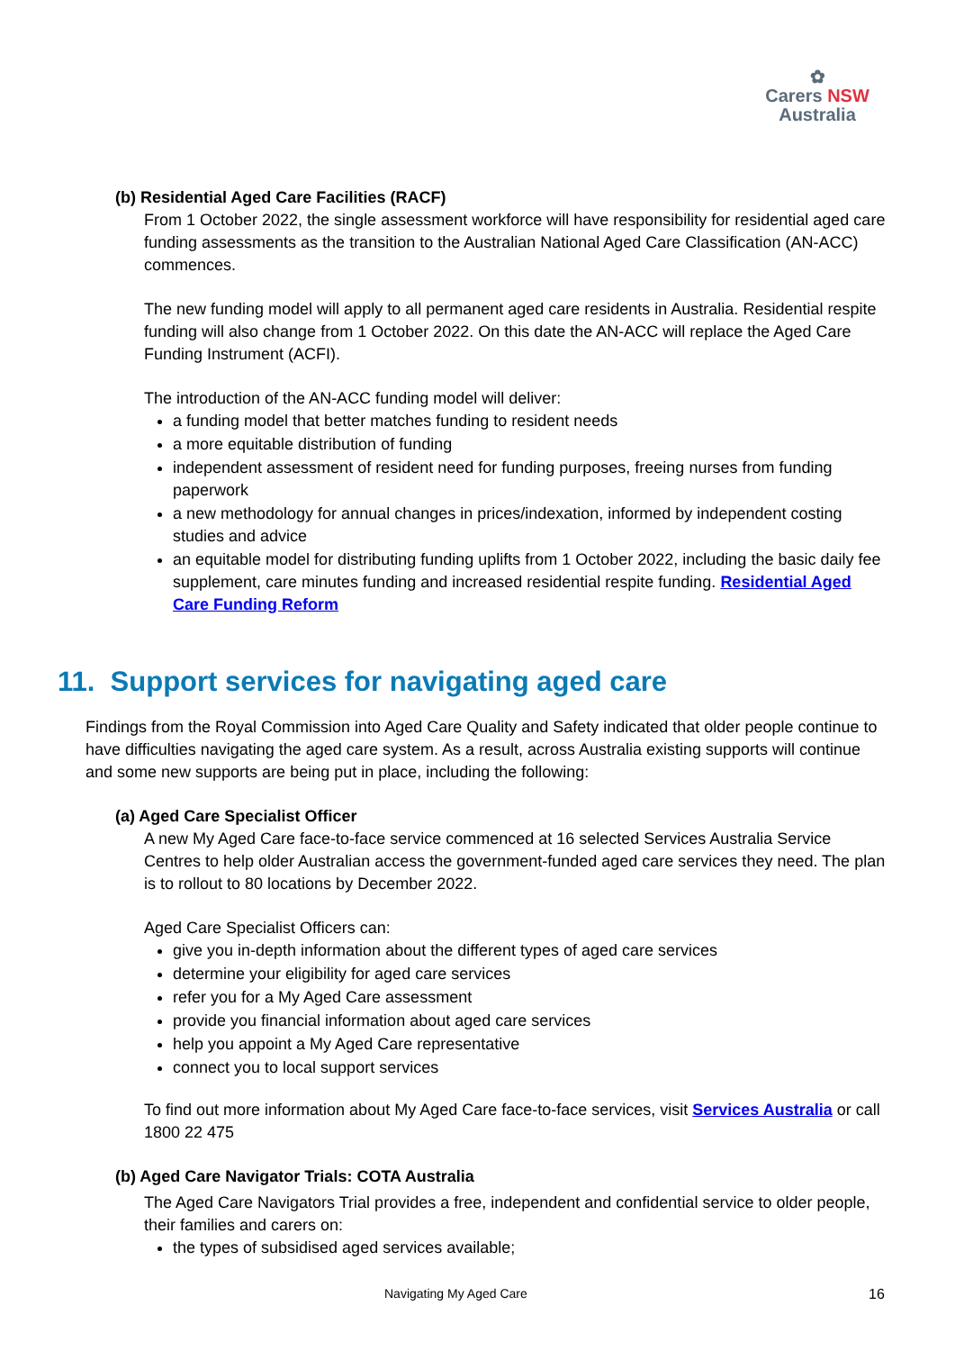✿
Carers NSW
Australia
(b) Residential Aged Care Facilities (RACF)
From 1 October 2022, the single assessment workforce will have responsibility for residential aged care funding assessments as the transition to the Australian National Aged Care Classification (AN-ACC) commences.
The new funding model will apply to all permanent aged care residents in Australia. Residential respite funding will also change from 1 October 2022. On this date the AN-ACC will replace the Aged Care Funding Instrument (ACFI).
The introduction of the AN-ACC funding model will deliver:
a funding model that better matches funding to resident needs
a more equitable distribution of funding
independent assessment of resident need for funding purposes, freeing nurses from funding paperwork
a new methodology for annual changes in prices/indexation, informed by independent costing studies and advice
an equitable model for distributing funding uplifts from 1 October 2022, including the basic daily fee supplement, care minutes funding and increased residential respite funding. Residential Aged Care Funding Reform
11. Support services for navigating aged care
Findings from the Royal Commission into Aged Care Quality and Safety indicated that older people continue to have difficulties navigating the aged care system. As a result, across Australia existing supports will continue and some new supports are being put in place, including the following:
(a) Aged Care Specialist Officer
A new My Aged Care face-to-face service commenced at 16 selected Services Australia Service Centres to help older Australian access the government-funded aged care services they need. The plan is to rollout to 80 locations by December 2022.
Aged Care Specialist Officers can:
give you in-depth information about the different types of aged care services
determine your eligibility for aged care services
refer you for a My Aged Care assessment
provide you financial information about aged care services
help you appoint a My Aged Care representative
connect you to local support services
To find out more information about My Aged Care face-to-face services, visit Services Australia or call 1800 22 475
(b) Aged Care Navigator Trials: COTA Australia
The Aged Care Navigators Trial provides a free, independent and confidential service to older people, their families and carers on:
the types of subsidised aged services available;
Navigating My Aged Care 16